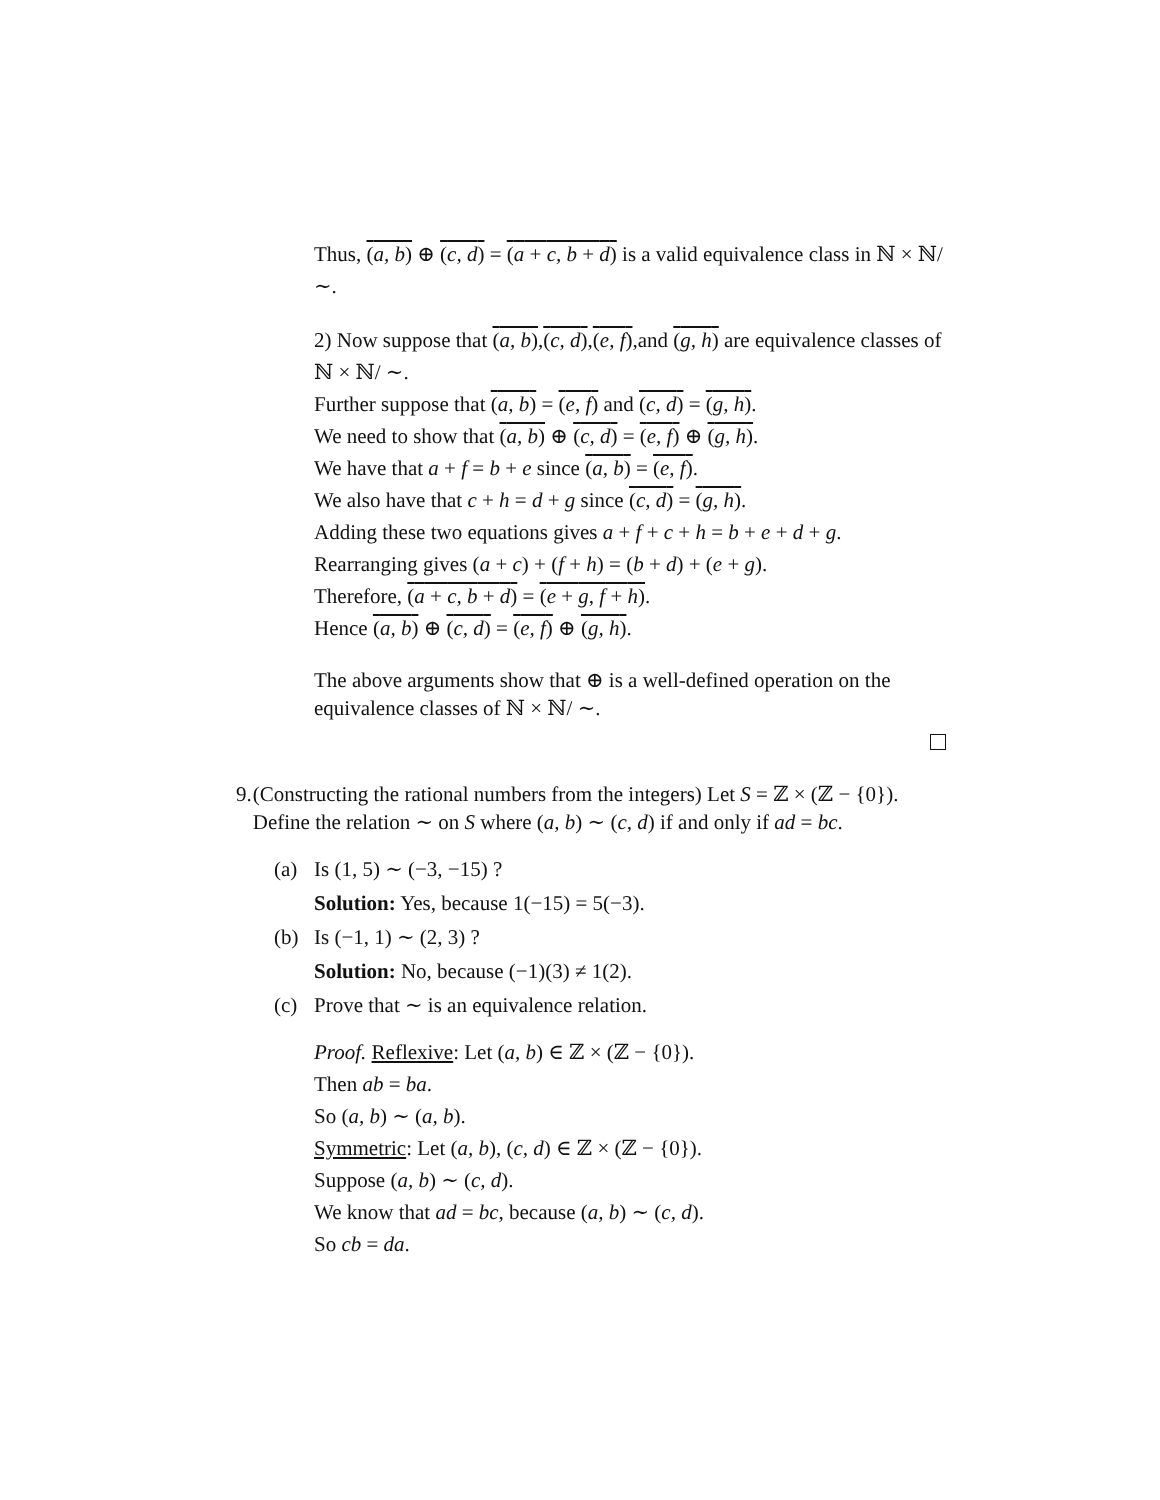Thus, (a, b) ⊕ (c, d) = (a + c, b + d) is a valid equivalence class in ℕ × ℕ/ ∼.
2) Now suppose that (a, b),(c, d),(e, f),and (g, h) are equivalence classes of ℕ × ℕ/ ∼.
Further suppose that (a, b) = (e, f) and (c, d) = (g, h).
We need to show that (a, b) ⊕ (c, d) = (e, f) ⊕ (g, h).
We have that a + f = b + e since (a, b) = (e, f).
We also have that c + h = d + g since (c, d) = (g, h).
Adding these two equations gives a + f + c + h = b + e + d + g.
Rearranging gives (a + c) + (f + h) = (b + d) + (e + g).
Therefore, (a + c, b + d) = (e + g, f + h).
Hence (a, b) ⊕ (c, d) = (e, f) ⊕ (g, h).
The above arguments show that ⊕ is a well-defined operation on the equivalence classes of ℕ × ℕ/ ∼.
9. (Constructing the rational numbers from the integers) Let S = ℤ × (ℤ − {0}). Define the relation ∼ on S where (a, b) ∼ (c, d) if and only if ad = bc.
(a) Is (1, 5) ∼ (−3, −15) ?
Solution: Yes, because 1(−15) = 5(−3).
(b) Is (−1, 1) ∼ (2, 3) ?
Solution: No, because (−1)(3) ≠ 1(2).
(c) Prove that ∼ is an equivalence relation.
Proof. Reflexive: Let (a, b) ∈ ℤ × (ℤ − {0}).
Then ab = ba.
So (a, b) ∼ (a, b).
Symmetric: Let (a, b), (c, d) ∈ ℤ × (ℤ − {0}).
Suppose (a, b) ∼ (c, d).
We know that ad = bc, because (a, b) ∼ (c, d).
So cb = da.